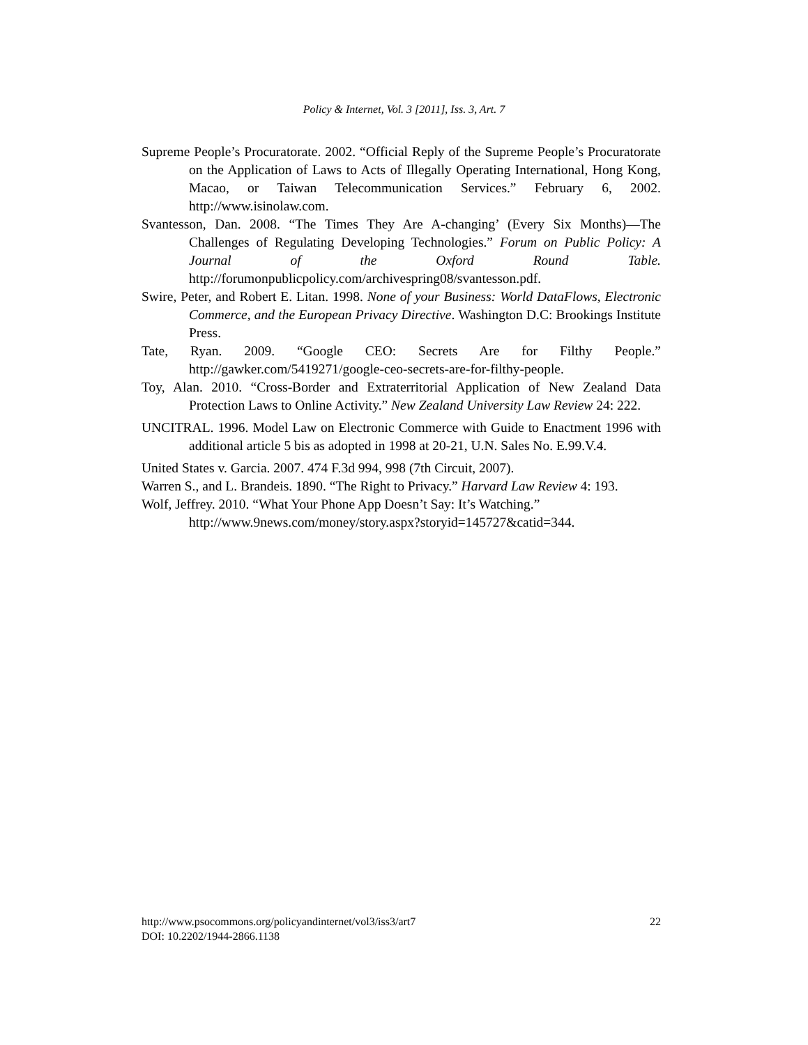Policy & Internet, Vol. 3 [2011], Iss. 3, Art. 7
Supreme People’s Procuratorate. 2002. “Official Reply of the Supreme People’s Procuratorate on the Application of Laws to Acts of Illegally Operating International, Hong Kong, Macao, or Taiwan Telecommunication Services.” February 6, 2002. http://www.isinolaw.com.
Svantesson, Dan. 2008. “The Times They Are A-changing’ (Every Six Months)—The Challenges of Regulating Developing Technologies.” Forum on Public Policy: A Journal of the Oxford Round Table. http://forumonpublicpolicy.com/archivespring08/svantesson.pdf.
Swire, Peter, and Robert E. Litan. 1998. None of your Business: World DataFlows, Electronic Commerce, and the European Privacy Directive. Washington D.C: Brookings Institute Press.
Tate, Ryan. 2009. “Google CEO: Secrets Are for Filthy People.” http://gawker.com/5419271/google-ceo-secrets-are-for-filthy-people.
Toy, Alan. 2010. “Cross-Border and Extraterritorial Application of New Zealand Data Protection Laws to Online Activity.” New Zealand University Law Review 24: 222.
UNCITRAL. 1996. Model Law on Electronic Commerce with Guide to Enactment 1996 with additional article 5 bis as adopted in 1998 at 20-21, U.N. Sales No. E.99.V.4.
United States v. Garcia. 2007. 474 F.3d 994, 998 (7th Circuit, 2007).
Warren S., and L. Brandeis. 1890. “The Right to Privacy.” Harvard Law Review 4: 193.
Wolf, Jeffrey. 2010. “What Your Phone App Doesn’t Say: It’s Watching.”
http://www.9news.com/money/story.aspx?storyid=145727&catid=344.
22 http://www.psocommons.org/policyandinternet/vol3/iss3/art7
DOI: 10.2202/1944-2866.1138